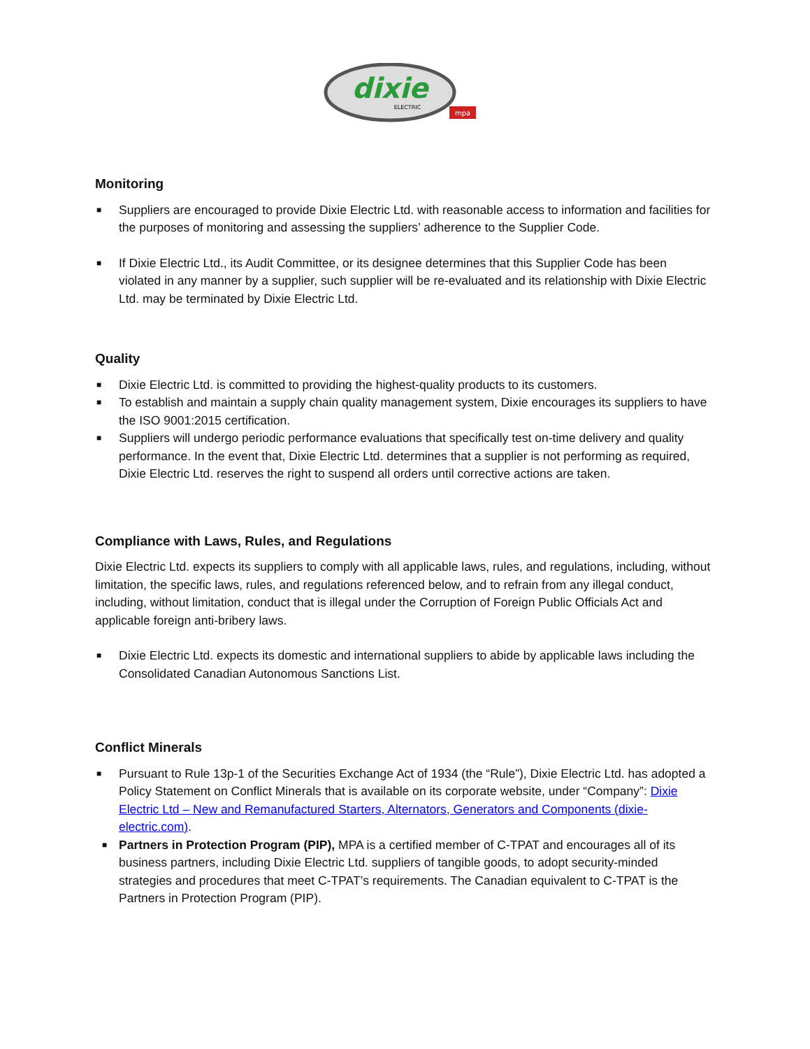dixie
ELECTRIC
mpa
Monitoring
■ Suppliers are encouraged to provide Dixie Electric Ltd. with reasonable access to information and facilities for the purposes of monitoring and assessing the suppliers’ adherence to the Supplier Code.
■ If Dixie Electric Ltd., its Audit Committee, or its designee determines that this Supplier Code has been violated in any manner by a supplier, such supplier will be re-evaluated and its relationship with Dixie Electric Ltd. may be terminated by Dixie Electric Ltd.
Quality
■ Dixie Electric Ltd. is committed to providing the highest-quality products to its customers.
■ To establish and maintain a supply chain quality management system, Dixie encourages its suppliers to have the ISO 9001:2015 certification.
■ Suppliers will undergo periodic performance evaluations that specifically test on-time delivery and quality performance. In the event that, Dixie Electric Ltd. determines that a supplier is not performing as required, Dixie Electric Ltd. reserves the right to suspend all orders until corrective actions are taken.
Compliance with Laws, Rules, and Regulations
Dixie Electric Ltd. expects its suppliers to comply with all applicable laws, rules, and regulations, including, without limitation, the specific laws, rules, and regulations referenced below, and to refrain from any illegal conduct, including, without limitation, conduct that is illegal under the Corruption of Foreign Public Officials Act and applicable foreign anti-bribery laws.
■ Dixie Electric Ltd. expects its domestic and international suppliers to abide by applicable laws including the Consolidated Canadian Autonomous Sanctions List.
Conflict Minerals
■ Pursuant to Rule 13p-1 of the Securities Exchange Act of 1934 (the “Rule”), Dixie Electric Ltd. has adopted a Policy Statement on Conflict Minerals that is available on its corporate website, under “Company”: Dixie Electric Ltd – New and Remanufactured Starters, Alternators, Generators and Components (dixie-electric.com).
■ Partners in Protection Program (PIP), MPA is a certified member of C-TPAT and encourages all of its business partners, including Dixie Electric Ltd. suppliers of tangible goods, to adopt security-minded strategies and procedures that meet C-TPAT’s requirements. The Canadian equivalent to C-TPAT is the Partners in Protection Program (PIP).